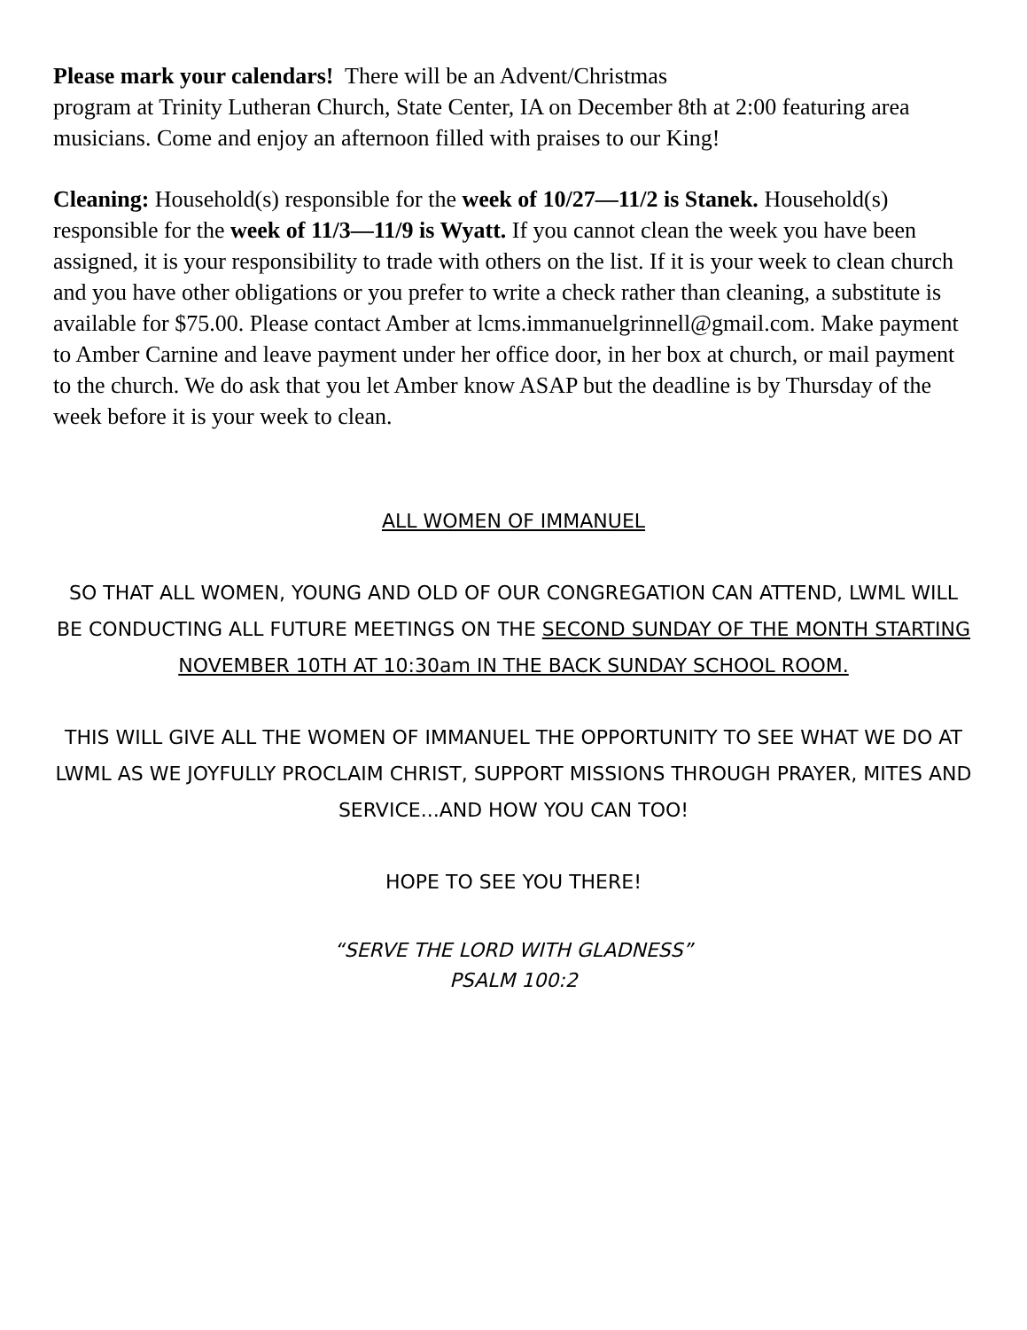Please mark your calendars! There will be an Advent/Christmas
program at Trinity Lutheran Church, State Center, IA on December 8th at 2:00 featuring area musicians. Come and enjoy an afternoon filled with praises to our King!
Cleaning: Household(s) responsible for the week of 10/27—11/2 is Stanek. Household(s) responsible for the week of 11/3—11/9 is Wyatt. If you cannot clean the week you have been assigned, it is your responsibility to trade with others on the list. If it is your week to clean church and you have other obligations or you prefer to write a check rather than cleaning, a substitute is available for $75.00. Please contact Amber at lcms.immanuelgrinnell@gmail.com. Make payment to Amber Carnine and leave payment under her office door, in her box at church, or mail payment to the church. We do ask that you let Amber know ASAP but the deadline is by Thursday of the week before it is your week to clean.
ALL WOMEN OF IMMANUEL
SO THAT ALL WOMEN, YOUNG AND OLD OF OUR CONGREGATION CAN ATTEND, LWML WILL BE CONDUCTING ALL FUTURE MEETINGS ON THE SECOND SUNDAY OF THE MONTH STARTING NOVEMBER 10TH AT 10:30am IN THE BACK SUNDAY SCHOOL ROOM.
THIS WILL GIVE ALL THE WOMEN OF IMMANUEL THE OPPORTUNITY TO SEE WHAT WE DO AT LWML AS WE JOYFULLY PROCLAIM CHRIST, SUPPORT MISSIONS THROUGH PRAYER, MITES AND SERVICE...AND HOW YOU CAN TOO!
HOPE TO SEE YOU THERE!
“SERVE THE LORD WITH GLADNESS”
PSALM 100:2